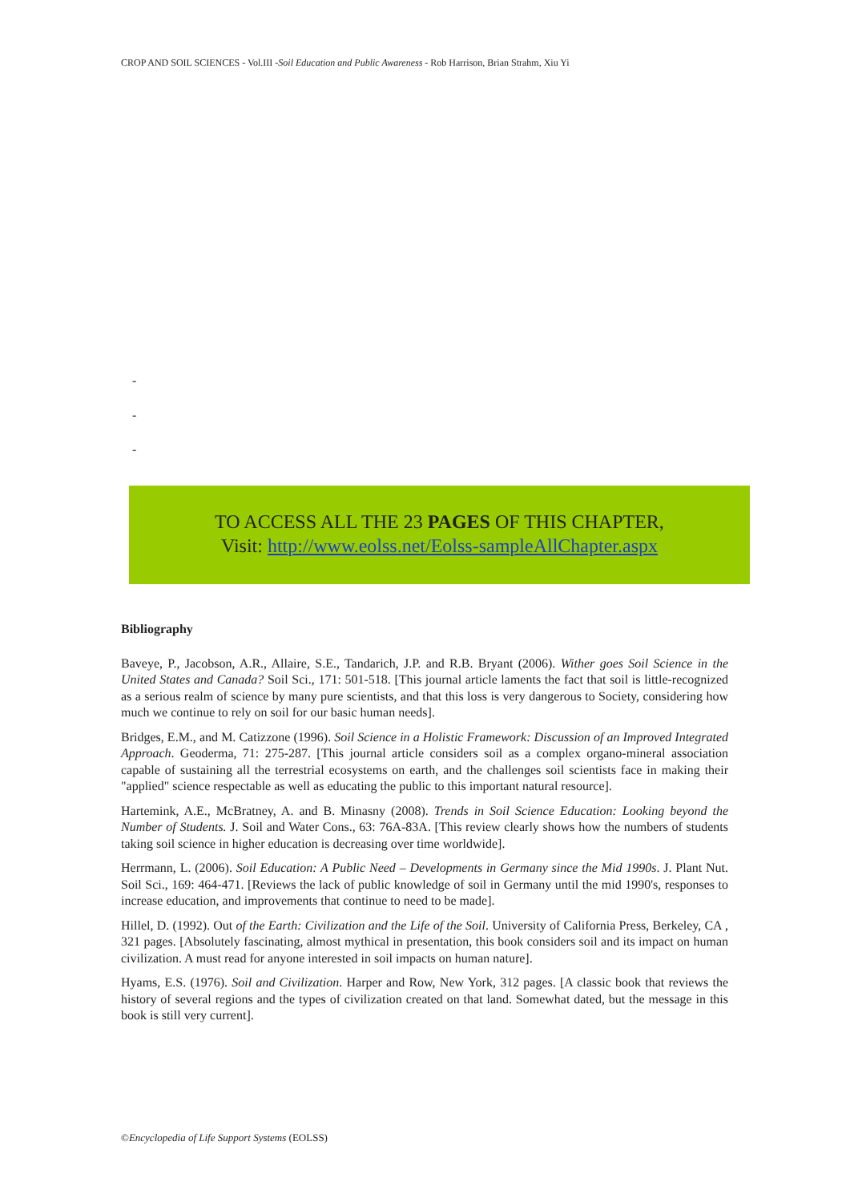CROP AND SOIL SCIENCES - Vol.III -Soil Education and Public Awareness - Rob Harrison, Brian Strahm, Xiu Yi
-
-
-
TO ACCESS ALL THE 23 PAGES OF THIS CHAPTER,
Visit: http://www.eolss.net/Eolss-sampleAllChapter.aspx
Bibliography
Baveye, P., Jacobson, A.R., Allaire, S.E., Tandarich, J.P. and R.B. Bryant (2006). Wither goes Soil Science in the United States and Canada? Soil Sci., 171: 501-518. [This journal article laments the fact that soil is little-recognized as a serious realm of science by many pure scientists, and that this loss is very dangerous to Society, considering how much we continue to rely on soil for our basic human needs].
Bridges, E.M., and M. Catizzone (1996). Soil Science in a Holistic Framework: Discussion of an Improved Integrated Approach. Geoderma, 71: 275-287. [This journal article considers soil as a complex organo-mineral association capable of sustaining all the terrestrial ecosystems on earth, and the challenges soil scientists face in making their "applied" science respectable as well as educating the public to this important natural resource].
Hartemink, A.E., McBratney, A. and B. Minasny (2008). Trends in Soil Science Education: Looking beyond the Number of Students. J. Soil and Water Cons., 63: 76A-83A. [This review clearly shows how the numbers of students taking soil science in higher education is decreasing over time worldwide].
Herrmann, L. (2006). Soil Education: A Public Need – Developments in Germany since the Mid 1990s. J. Plant Nut. Soil Sci., 169: 464-471. [Reviews the lack of public knowledge of soil in Germany until the mid 1990's, responses to increase education, and improvements that continue to need to be made].
Hillel, D. (1992). Out of the Earth: Civilization and the Life of the Soil. University of California Press, Berkeley, CA , 321 pages. [Absolutely fascinating, almost mythical in presentation, this book considers soil and its impact on human civilization. A must read for anyone interested in soil impacts on human nature].
Hyams, E.S. (1976). Soil and Civilization. Harper and Row, New York, 312 pages. [A classic book that reviews the history of several regions and the types of civilization created on that land. Somewhat dated, but the message in this book is still very current].
©Encyclopedia of Life Support Systems (EOLSS)